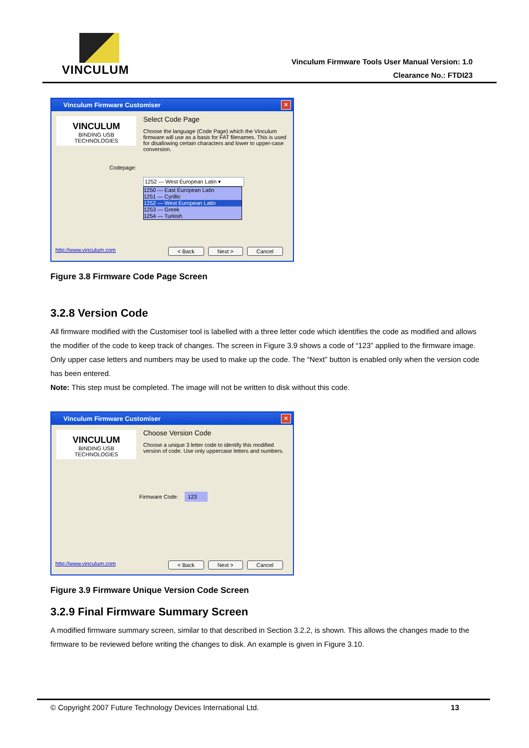VINCULUM
Vinculum Firmware Tools User Manual Version: 1.0
Clearance No.: FTDI23
Vinculum Firmware Customiser ×
VINCULUM
BINDING USB TECHNOLOGIES
Codepage:
Select Code Page
Choose the language (Code Page) which the Vinculum firmware will use as a basis for FAT filenames. This is used for disallowing certain characters and lower to upper-case conversion.
1252 — West European Latin ▾
1250 — East European Latin
1251 — Cyrillic
1252 — West European Latin
1253 — Greek
1254 — Turkish
http://www.vinculum.com < Back Next > Cancel
Figure 3.8 Firmware Code Page Screen
3.2.8 Version Code
All firmware modified with the Customiser tool is labelled with a three letter code which identifies the code as modified and allows the modifier of the code to keep track of changes. The screen in Figure 3.9 shows a code of “123” applied to the firmware image. Only upper case letters and numbers may be used to make up the code. The “Next” button is enabled only when the version code has been entered.
Note: This step must be completed. The image will not be written to disk without this code.
Vinculum Firmware Customiser ×
VINCULUM
BINDING USB TECHNOLOGIES
Choose Version Code
Choose a unique 3 letter code to identify this modified version of code. Use only uppercase letters and numbers.
Firmware Code: 123
http://www.vinculum.com < Back Next > Cancel
Figure 3.9 Firmware Unique Version Code Screen
3.2.9 Final Firmware Summary Screen
A modified firmware summary screen, similar to that described in Section 3.2.2, is shown. This allows the changes made to the firmware to be reviewed before writing the changes to disk. An example is given in Figure 3.10.
© Copyright 2007 Future Technology Devices International Ltd. 13